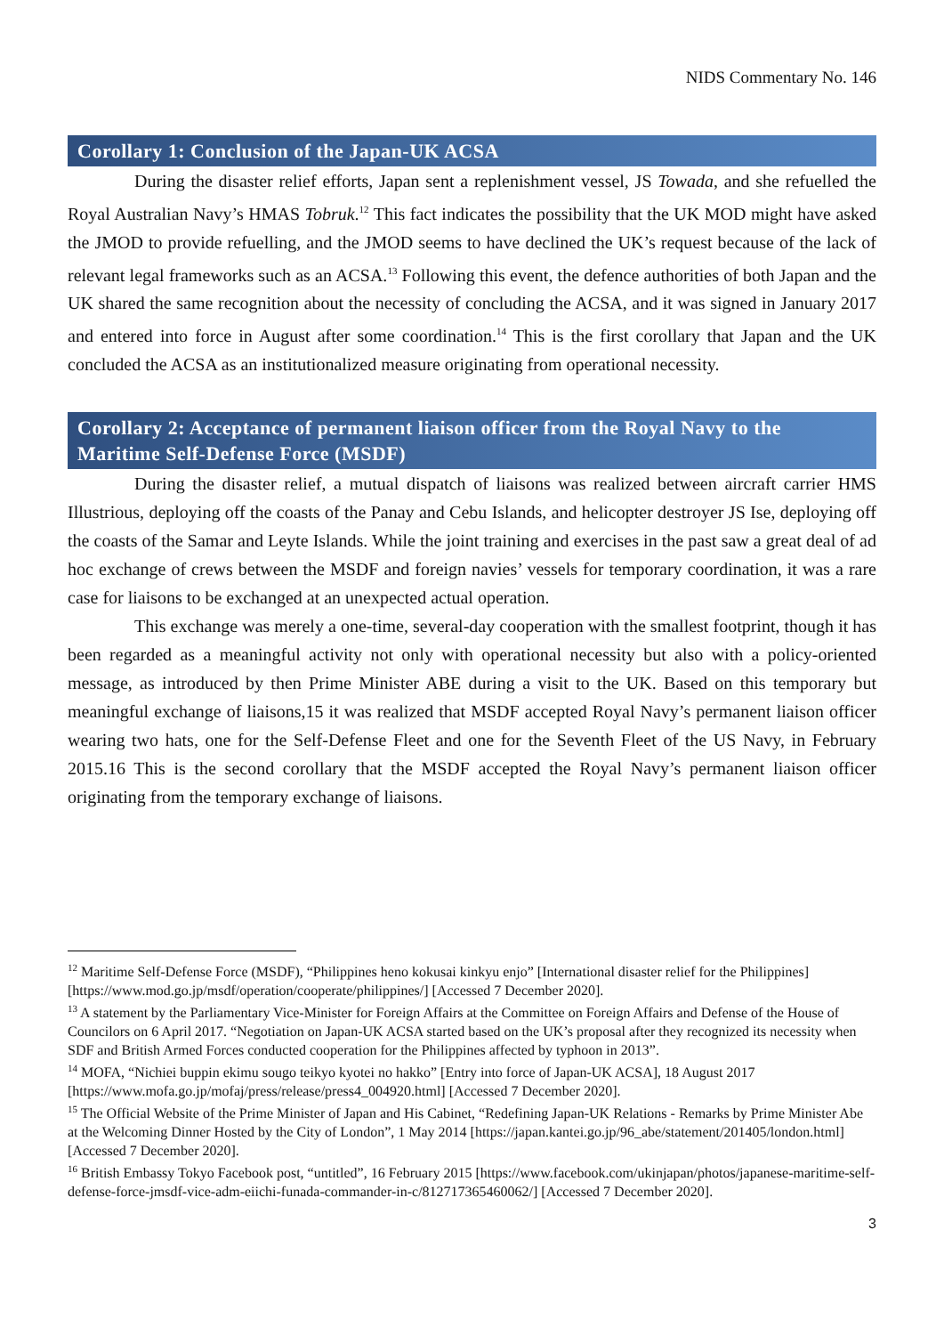NIDS Commentary No. 146
Corollary 1: Conclusion of the Japan-UK ACSA
During the disaster relief efforts, Japan sent a replenishment vessel, JS Towada, and she refuelled the Royal Australian Navy’s HMAS Tobruk.<sup>12</sup> This fact indicates the possibility that the UK MOD might have asked the JMOD to provide refuelling, and the JMOD seems to have declined the UK’s request because of the lack of relevant legal frameworks such as an ACSA.<sup>13</sup> Following this event, the defence authorities of both Japan and the UK shared the same recognition about the necessity of concluding the ACSA, and it was signed in January 2017 and entered into force in August after some coordination.<sup>14</sup> This is the first corollary that Japan and the UK concluded the ACSA as an institutionalized measure originating from operational necessity.
Corollary 2: Acceptance of permanent liaison officer from the Royal Navy to the Maritime Self-Defense Force (MSDF)
During the disaster relief, a mutual dispatch of liaisons was realized between aircraft carrier HMS Illustrious, deploying off the coasts of the Panay and Cebu Islands, and helicopter destroyer JS Ise, deploying off the coasts of the Samar and Leyte Islands. While the joint training and exercises in the past saw a great deal of ad hoc exchange of crews between the MSDF and foreign navies’ vessels for temporary coordination, it was a rare case for liaisons to be exchanged at an unexpected actual operation.
This exchange was merely a one-time, several-day cooperation with the smallest footprint, though it has been regarded as a meaningful activity not only with operational necessity but also with a policy-oriented message, as introduced by then Prime Minister ABE during a visit to the UK. Based on this temporary but meaningful exchange of liaisons,15 it was realized that MSDF accepted Royal Navy’s permanent liaison officer wearing two hats, one for the Self-Defense Fleet and one for the Seventh Fleet of the US Navy, in February 2015.16 This is the second corollary that the MSDF accepted the Royal Navy’s permanent liaison officer originating from the temporary exchange of liaisons.
<sup>12</sup> Maritime Self-Defense Force (MSDF), “Philippines heno kokusai kinkyu enjo” [International disaster relief for the Philippines] [https://www.mod.go.jp/msdf/operation/cooperate/philippines/] [Accessed 7 December 2020].
<sup>13</sup> A statement by the Parliamentary Vice-Minister for Foreign Affairs at the Committee on Foreign Affairs and Defense of the House of Councilors on 6 April 2017. “Negotiation on Japan-UK ACSA started based on the UK’s proposal after they recognized its necessity when SDF and British Armed Forces conducted cooperation for the Philippines affected by typhoon in 2013”.
<sup>14</sup> MOFA, “Nichiei buppin ekimu sougo teikyo kyotei no hakko” [Entry into force of Japan-UK ACSA], 18 August 2017 [https://www.mofa.go.jp/mofaj/press/release/press4_004920.html] [Accessed 7 December 2020].
<sup>15</sup> The Official Website of the Prime Minister of Japan and His Cabinet, “Redefining Japan-UK Relations - Remarks by Prime Minister Abe at the Welcoming Dinner Hosted by the City of London”, 1 May 2014 [https://japan.kantei.go.jp/96_abe/statement/201405/london.html] [Accessed 7 December 2020].
<sup>16</sup> British Embassy Tokyo Facebook post, “untitled”, 16 February 2015 [https://www.facebook.com/ukinjapan/photos/japanese-maritime-self-defense-force-jmsdf-vice-adm-eiichi-funada-commander-in-c/812717365460062/] [Accessed 7 December 2020].
3